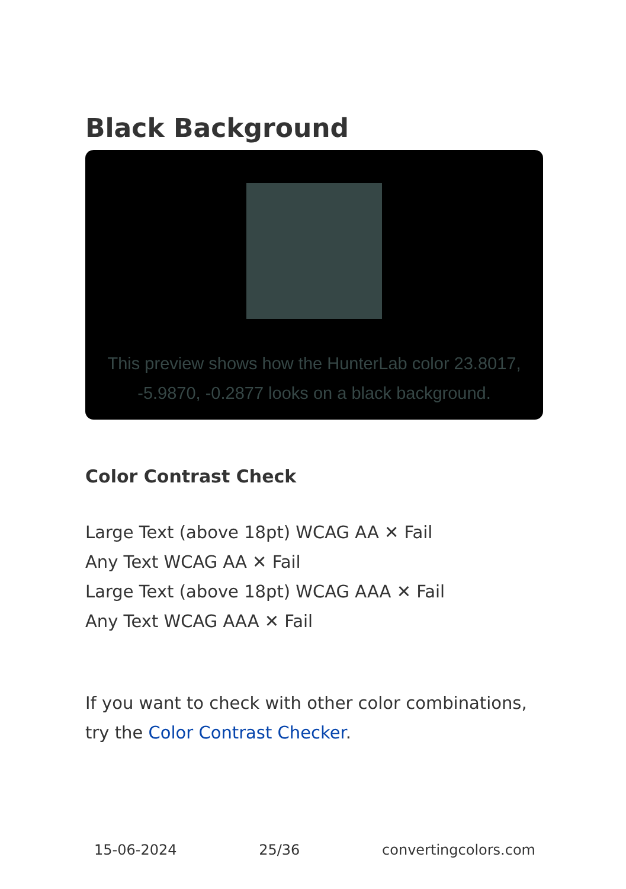Black Background
This preview shows how the HunterLab color 23.8017, -5.9870, -0.2877 looks on a black background.
Color Contrast Check
Large Text (above 18pt) WCAG AA ✕ Fail
Any Text WCAG AA ✕ Fail
Large Text (above 18pt) WCAG AAA ✕ Fail
Any Text WCAG AAA ✕ Fail
If you want to check with other color combinations, try the Color Contrast Checker.
15-06-2024 25/36 convertingcolors.com